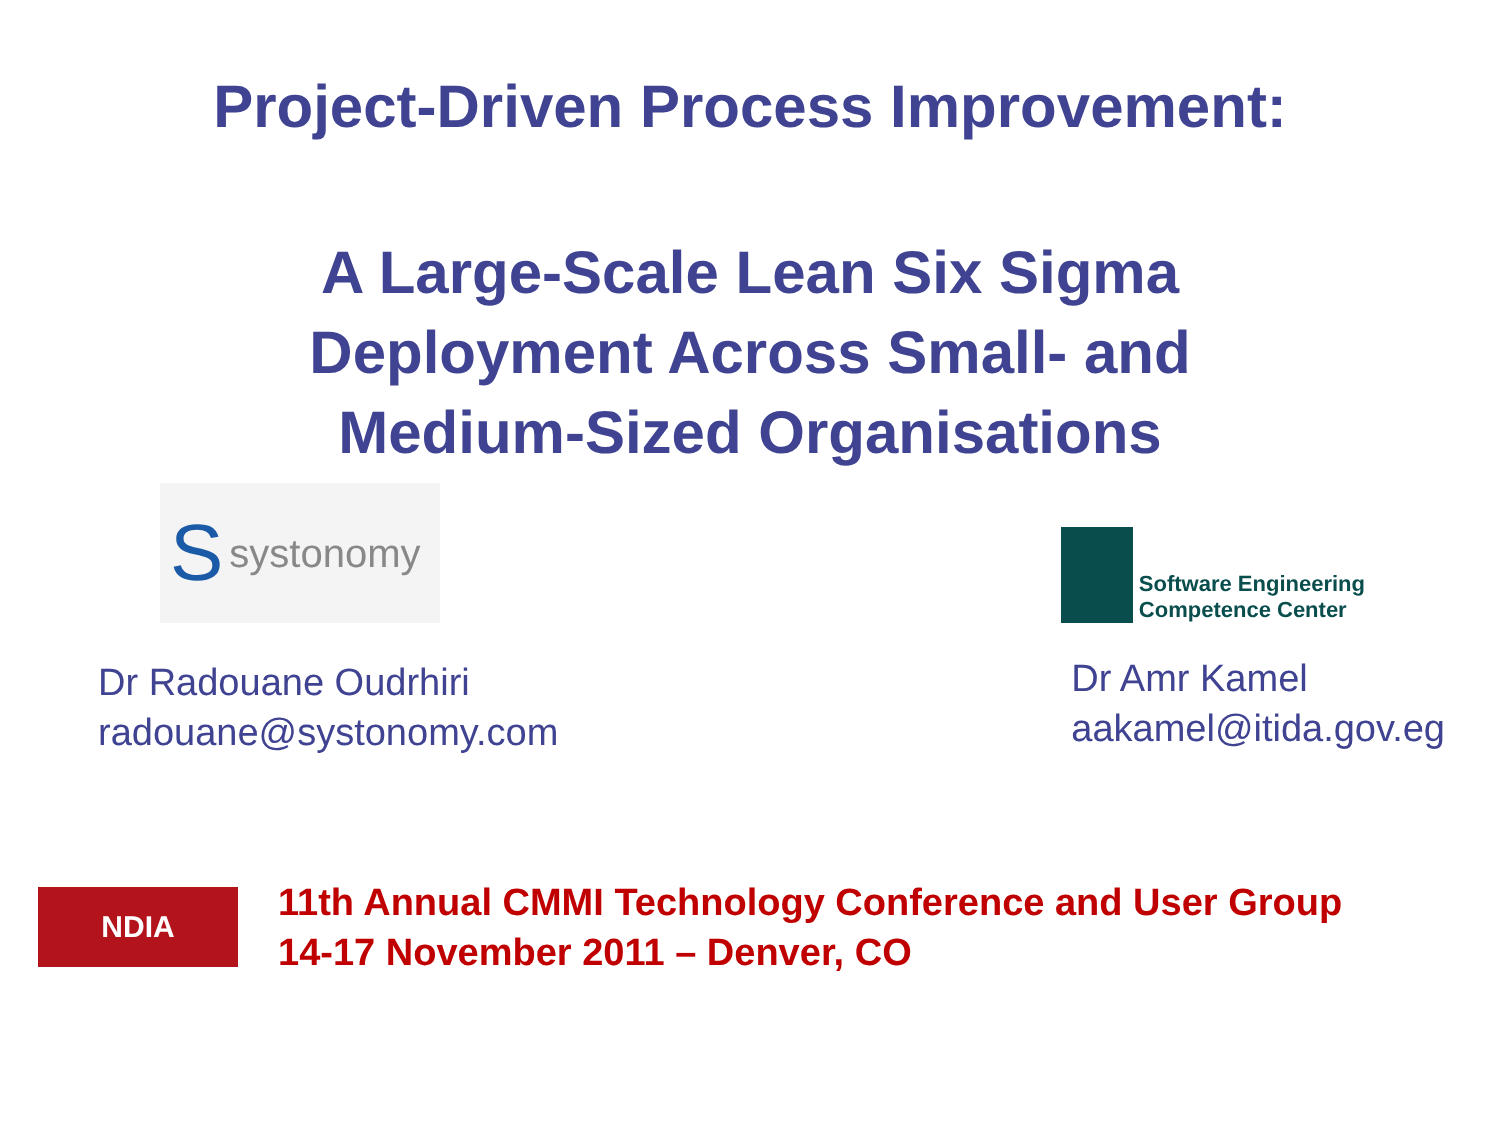Project-Driven Process Improvement:
A Large-Scale Lean Six Sigma
Deployment Across Small- and
Medium-Sized Organisations
Ssystonomy
Software Engineering
Competence Center
Dr Radouane Oudrhiri
radouane@systonomy.com
Dr Amr Kamel
aakamel@itida.gov.eg
NDIA
11th Annual CMMI Technology Conference and User Group
14-17 November 2011 – Denver, CO